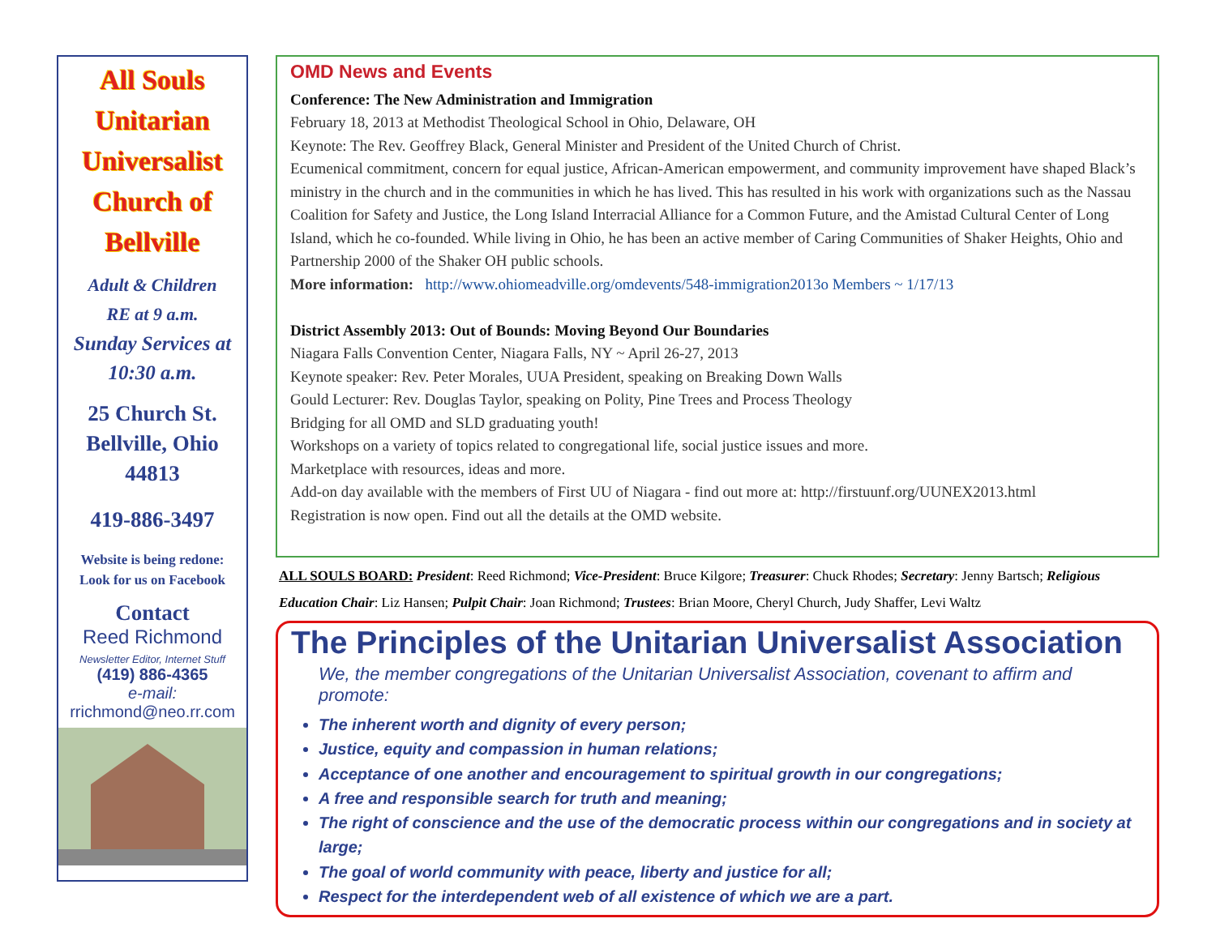All Souls
Unitarian
Universalist
Church of
Bellville
Adult & Children
RE at 9 a.m.
Sunday Services at
10:30 a.m.
25 Church St.
Bellville, Ohio
44813
419-886-3497
Website is being redone:
Look for us on Facebook
Contact
Reed Richmond
Newsletter Editor, Internet Stuff
(419) 886-4365
e-mail:
rrichmond@neo.rr.com
OMD News and Events
Conference: The New Administration and Immigration
February 18, 2013 at Methodist Theological School in Ohio, Delaware, OH
Keynote: The Rev. Geoffrey Black, General Minister and President of the United Church of Christ.
Ecumenical commitment, concern for equal justice, African-American empowerment, and community improvement have shaped Black’s ministry in the church and in the communities in which he has lived. This has resulted in his work with organizations such as the Nassau Coalition for Safety and Justice, the Long Island Interracial Alliance for a Common Future, and the Amistad Cultural Center of Long Island, which he co-founded. While living in Ohio, he has been an active member of Caring Communities of Shaker Heights, Ohio and Partnership 2000 of the Shaker OH public schools.
More information: http://www.ohiomeadville.org/omdevents/548-immigration2013o Members ~ 1/17/13
District Assembly 2013: Out of Bounds: Moving Beyond Our Boundaries
Niagara Falls Convention Center, Niagara Falls, NY ~ April 26-27, 2013
Keynote speaker: Rev. Peter Morales, UUA President, speaking on Breaking Down Walls
Gould Lecturer: Rev. Douglas Taylor, speaking on Polity, Pine Trees and Process Theology
Bridging for all OMD and SLD graduating youth!
Workshops on a variety of topics related to congregational life, social justice issues and more.
Marketplace with resources, ideas and more.
Add-on day available with the members of First UU of Niagara - find out more at: http://firstuunf.org/UUNEX2013.html
Registration is now open. Find out all the details at the OMD website.
ALL SOULS BOARD: President: Reed Richmond; Vice-President: Bruce Kilgore; Treasurer: Chuck Rhodes; Secretary: Jenny Bartsch; Religious Education Chair: Liz Hansen; Pulpit Chair: Joan Richmond; Trustees: Brian Moore, Cheryl Church, Judy Shaffer, Levi Waltz
The Principles of the Unitarian Universalist Association
We, the member congregations of the Unitarian Universalist Association, covenant to affirm and promote:
The inherent worth and dignity of every person;
Justice, equity and compassion in human relations;
Acceptance of one another and encouragement to spiritual growth in our congregations;
A free and responsible search for truth and meaning;
The right of conscience and the use of the democratic process within our congregations and in society at large;
The goal of world community with peace, liberty and justice for all;
Respect for the interdependent web of all existence of which we are a part.